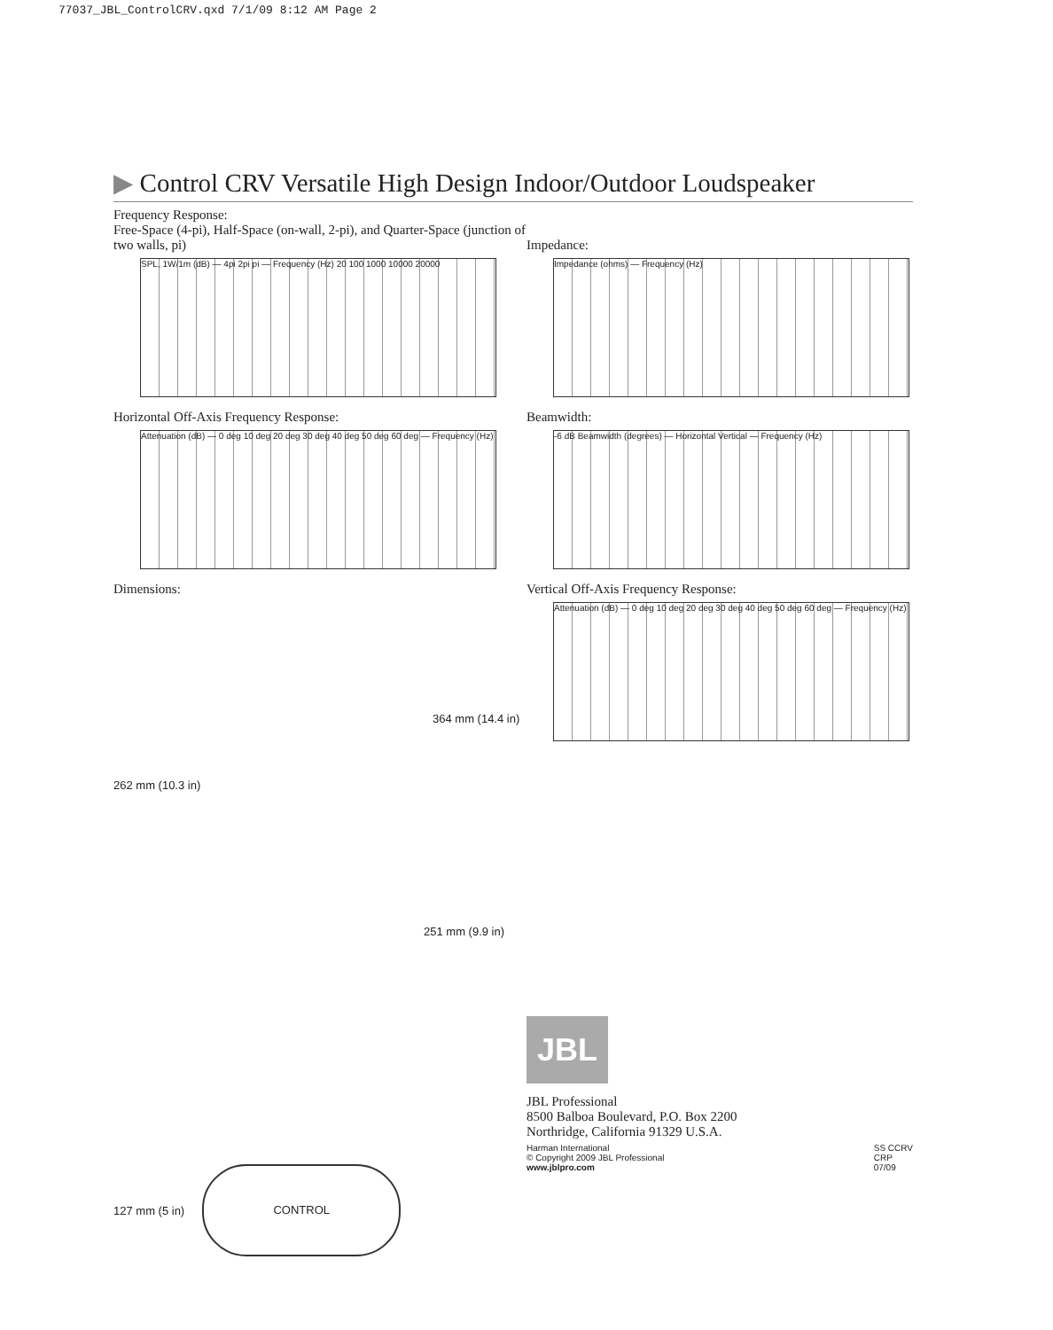77037_JBL_ControlCRV.qxd 7/1/09 8:12 AM Page 2
▶ Control CRV Versatile High Design Indoor/Outdoor Loudspeaker
Frequency Response:
Free-Space (4-pi), Half-Space (on-wall, 2-pi), and Quarter-Space (junction of two walls, pi)
SPL, 1W/1m (dB) — 4pi 2pi pi — Frequency (Hz) 20 100 1000 10000 20000
Horizontal Off-Axis Frequency Response:
Attenuation (dB) — 0 deg 10 deg 20 deg 30 deg 40 deg 50 deg 60 deg — Frequency (Hz)
Dimensions:
364 mm (14.4 in)
262 mm (10.3 in)
251 mm (9.9 in)
127 mm (5 in)
CONTROL
Impedance:
Impedance (ohms) — Frequency (Hz)
Beamwidth:
-6 dB Beamwidth (degrees) — Horizontal Vertical — Frequency (Hz)
Vertical Off-Axis Frequency Response:
Attenuation (dB) — 0 deg 10 deg 20 deg 30 deg 40 deg 50 deg 60 deg — Frequency (Hz)
JBL
JBL Professional
8500 Balboa Boulevard, P.O. Box 2200
Northridge, California 91329 U.S.A.
Harman International
© Copyright 2009 JBL Professional
www.jblpro.com
SS CCRV
CRP
07/09